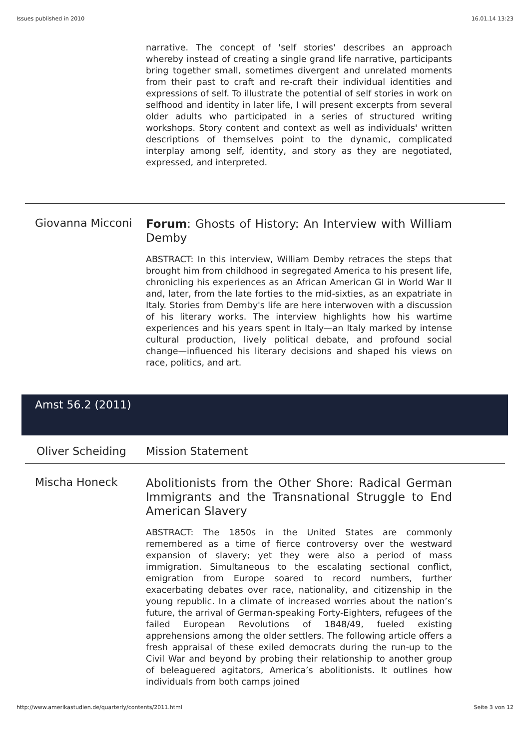Issues published in 2010 16.01.14 13:23
narrative. The concept of 'self stories' describes an approach whereby instead of creating a single grand life narrative, participants bring together small, sometimes divergent and unrelated moments from their past to craft and re-craft their individual identities and expressions of self. To illustrate the potential of self stories in work on selfhood and identity in later life, I will present excerpts from several older adults who participated in a series of structured writing workshops. Story content and context as well as individuals' written descriptions of themselves point to the dynamic, complicated interplay among self, identity, and story as they are negotiated, expressed, and interpreted.
Giovanna Micconi
Forum: Ghosts of History: An Interview with William Demby
ABSTRACT: In this interview, William Demby retraces the steps that brought him from childhood in segregated America to his present life, chronicling his experiences as an African American GI in World War II and, later, from the late forties to the mid-sixties, as an expatriate in Italy. Stories from Demby's life are here interwoven with a discussion of his literary works. The interview highlights how his wartime experiences and his years spent in Italy—an Italy marked by intense cultural production, lively political debate, and profound social change—influenced his literary decisions and shaped his views on race, politics, and art.
Amst 56.2 (2011)
Oliver Scheiding
Mission Statement
Mischa Honeck
Abolitionists from the Other Shore: Radical German Immigrants and the Transnational Struggle to End American Slavery
ABSTRACT: The 1850s in the United States are commonly remembered as a time of fierce controversy over the westward expansion of slavery; yet they were also a period of mass immigration. Simultaneous to the escalating sectional conflict, emigration from Europe soared to record numbers, further exacerbating debates over race, nationality, and citizenship in the young republic. In a climate of increased worries about the nation’s future, the arrival of German-speaking Forty-Eighters, refugees of the failed European Revolutions of 1848/49, fueled existing apprehensions among the older settlers. The following article offers a fresh appraisal of these exiled democrats during the run-up to the Civil War and beyond by probing their relationship to another group of beleaguered agitators, America’s abolitionists. It outlines how individuals from both camps joined
http://www.amerikastudien.de/quarterly/contents/2011.html Seite 3 von 12